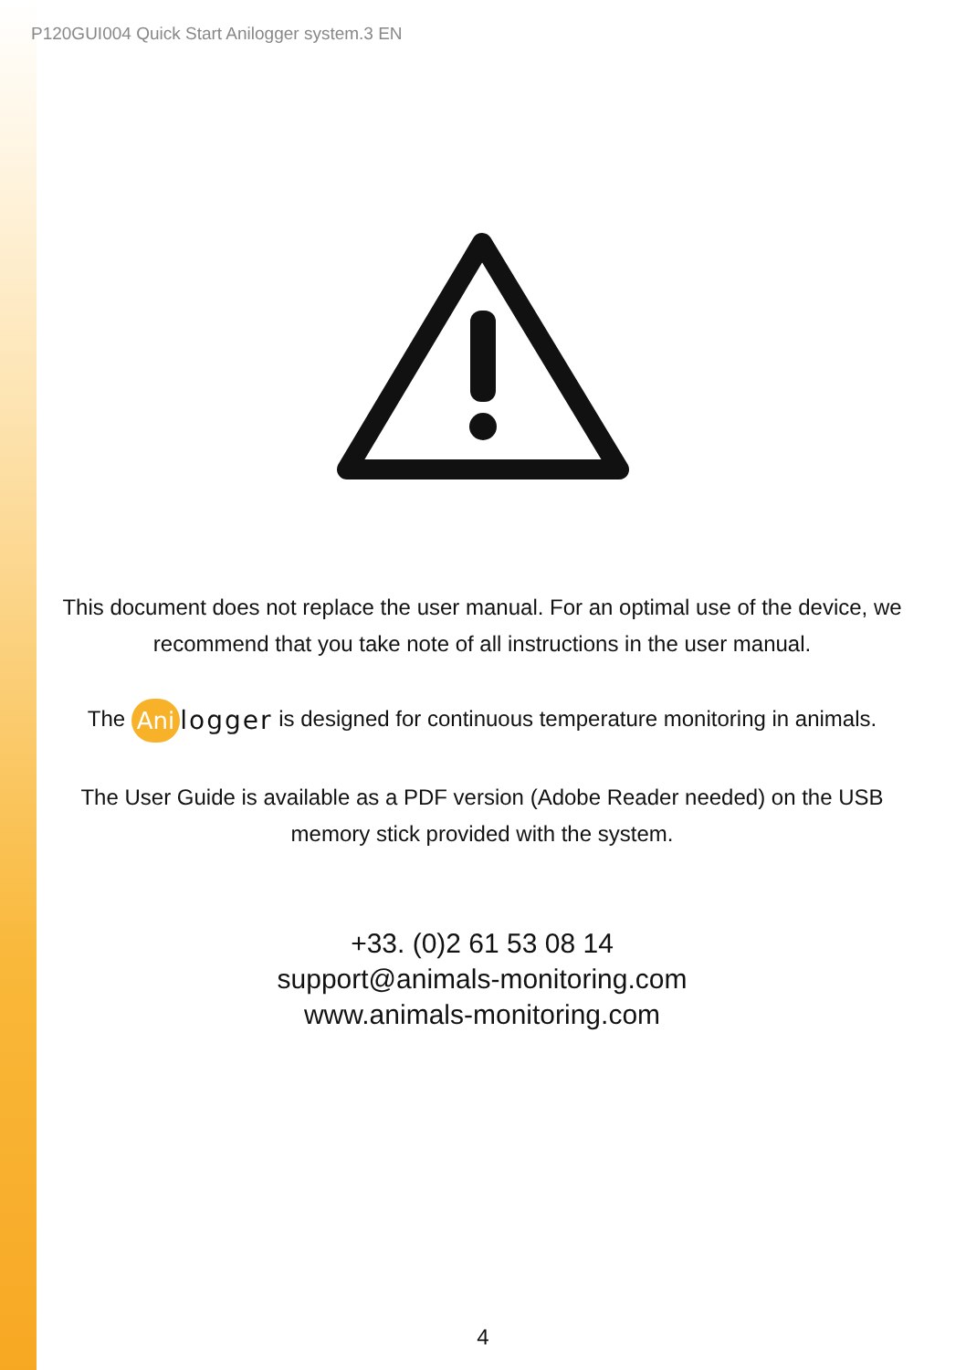P120GUI004 Quick Start Anilogger system.3 EN
This document does not replace the user manual. For an optimal use of the device, we recommend that you take note of all instructions in the user manual.
The Ani logger is designed for continuous temperature monitoring in animals.
The User Guide is available as a PDF version (Adobe Reader needed) on the USB memory stick provided with the system.
+33. (0)2 61 53 08 14
support@animals-monitoring.com
www.animals-monitoring.com
4